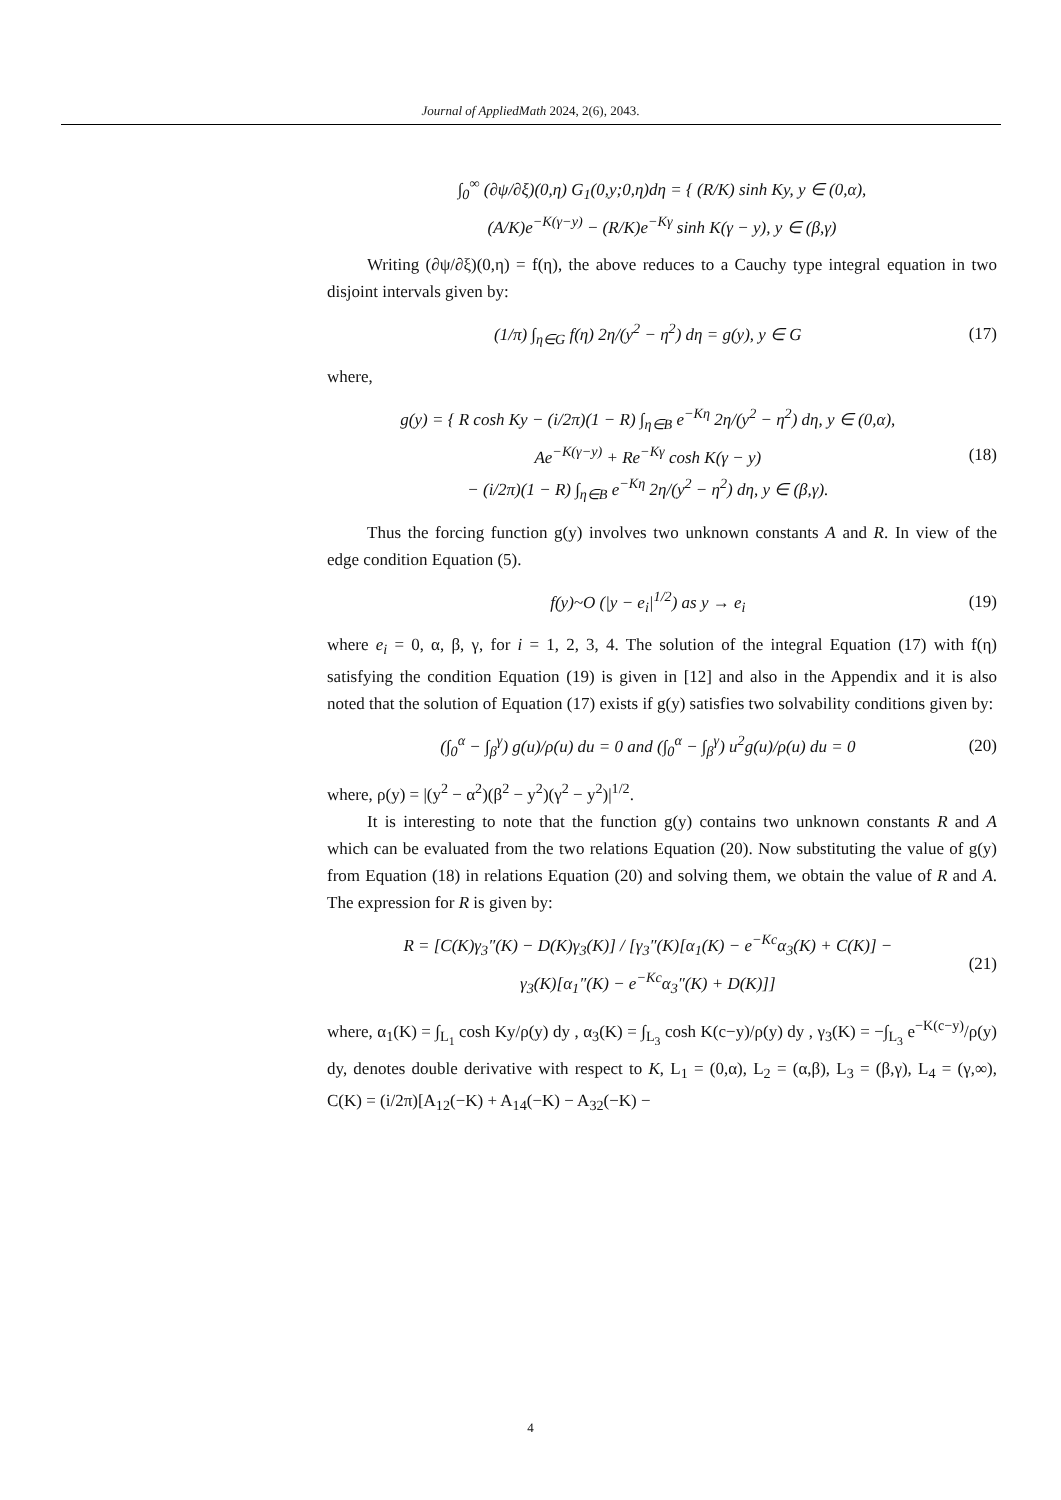Journal of AppliedMath 2024, 2(6), 2043.
∫<sub>0</sub><sup>∞</sup> (∂ψ/∂ξ)(0,η) G<sub>1</sub>(0,y;0,η)dη = { (R/K) sinh Ky, y ∈ (0,α),
(A/K)e<sup>−K(γ−y)</sup> − (R/K)e<sup>−Kγ</sup> sinh K(γ − y), y ∈ (β,γ)
Writing (∂ψ/∂ξ)(0,η) = f(η), the above reduces to a Cauchy type integral equation in two disjoint intervals given by:
(1/π) ∫<sub>η∈G</sub> f(η) 2η/(y<sup>2</sup> − η<sup>2</sup>) dη = g(y), y ∈ G
(17)
where,
g(y) = { R cosh Ky − (i/2π)(1 − R) ∫<sub>η∈B</sub> e<sup>−Kη</sup> 2η/(y<sup>2</sup> − η<sup>2</sup>) dη, y ∈ (0,α),
Ae<sup>−K(γ−y)</sup> + Re<sup>−Kγ</sup> cosh K(γ − y)
− (i/2π)(1 − R) ∫<sub>η∈B</sub> e<sup>−Kη</sup> 2η/(y<sup>2</sup> − η<sup>2</sup>) dη, y ∈ (β,γ).
(18)
Thus the forcing function g(y) involves two unknown constants A and R. In view of the edge condition Equation (5).
f(y)~O (|y − e<sub>i</sub>|<sup>1/2</sup>) as y → e<sub>i</sub> (19)
where e<sub>i</sub> = 0, α, β, γ, for i = 1, 2, 3, 4. The solution of the integral Equation (17) with f(η) satisfying the condition Equation (19) is given in [12] and also in the Appendix and it is also noted that the solution of Equation (17) exists if g(y) satisfies two solvability conditions given by:
(∫<sub>0</sub><sup>α</sup> − ∫<sub>β</sub><sup>γ</sup>) g(u)/ρ(u) du = 0 and (∫<sub>0</sub><sup>α</sup> − ∫<sub>β</sub><sup>γ</sup>) u<sup>2</sup>g(u)/ρ(u) du = 0
(20)
where, ρ(y) = |(y<sup>2</sup> − α<sup>2</sup>)(β<sup>2</sup> − y<sup>2</sup>)(γ<sup>2</sup> − y<sup>2</sup>)|<sup>1/2</sup>.
It is interesting to note that the function g(y) contains two unknown constants R and A which can be evaluated from the two relations Equation (20). Now substituting the value of g(y) from Equation (18) in relations Equation (20) and solving them, we obtain the value of R and A. The expression for R is given by:
R = [C(K)γ<sub>3</sub>″(K) − D(K)γ<sub>3</sub>(K)] / [γ<sub>3</sub>″(K)[α<sub>1</sub>(K) − e<sup>−Kc</sup>α<sub>3</sub>(K) + C(K)] −
γ<sub>3</sub>(K)[α<sub>1</sub>″(K) − e<sup>−Kc</sup>α<sub>3</sub>″(K) + D(K)]]
(21)
where, α<sub>1</sub>(K) = ∫<sub>L<sub>1</sub></sub> cosh Ky/ρ(y) dy , α<sub>3</sub>(K) = ∫<sub>L<sub>3</sub></sub> cosh K(c−y)/ρ(y) dy , γ<sub>3</sub>(K) = −∫<sub>L<sub>3</sub></sub> e<sup>−K(c−y)</sup>/ρ(y) dy, denotes double derivative with respect to K, L<sub>1</sub> = (0,α), L<sub>2</sub> = (α,β), L<sub>3</sub> = (β,γ), L<sub>4</sub> = (γ,∞), C(K) = (i/2π)[A<sub>12</sub>(−K) + A<sub>14</sub>(−K) − A<sub>32</sub>(−K) −
4